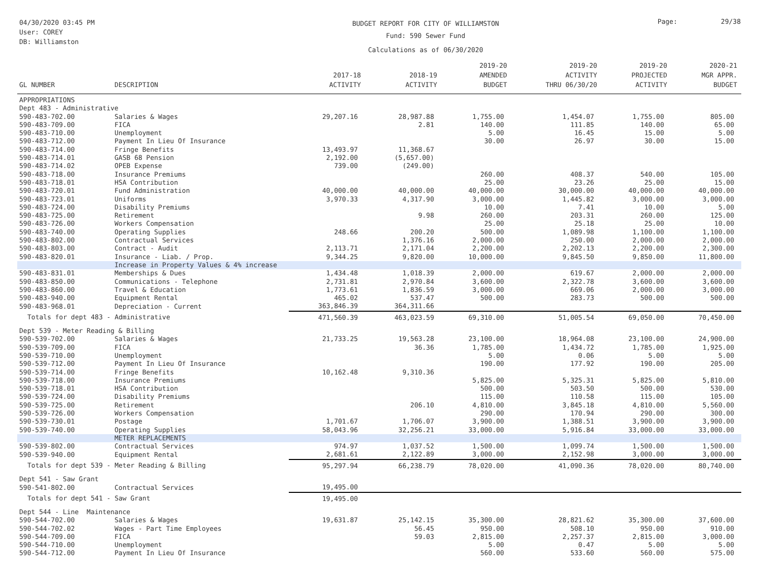04/30/2020 03:45 PM
User: COREY
DB: Williamston
BUDGET REPORT FOR CITY OF WILLIAMSTON
Fund: 590 Sewer Fund
Calculations as of 06/30/2020
Page: 29/38
| GL NUMBER | DESCRIPTION | 2017-18 ACTIVITY | 2018-19 ACTIVITY | 2019-20 AMENDED BUDGET | 2019-20 ACTIVITY THRU 06/30/20 | 2019-20 PROJECTED ACTIVITY | 2020-21 MGR APPR. BUDGET |
| --- | --- | --- | --- | --- | --- | --- | --- |
| APPROPRIATIONS | | | | | | | |
| Dept 483 - Administrative | | | | | | | |
| 590-483-702.00 | Salaries & Wages | 29,207.16 | 28,987.88 | 1,755.00 | 1,454.07 | 1,755.00 | 805.00 |
| 590-483-709.00 | FICA | | 2.81 | 140.00 | 111.85 | 140.00 | 65.00 |
| 590-483-710.00 | Unemployment | | | 5.00 | 16.45 | 15.00 | 5.00 |
| 590-483-712.00 | Payment In Lieu Of Insurance | | | 30.00 | 26.97 | 30.00 | 15.00 |
| 590-483-714.00 | Fringe Benefits | 13,493.97 | 11,368.67 | | | | |
| 590-483-714.01 | GASB 68 Pension | 2,192.00 | (5,657.00) | | | | |
| 590-483-714.02 | OPEB Expense | 739.00 | (249.00) | | | | |
| 590-483-718.00 | Insurance Premiums | | | 260.00 | 408.37 | 540.00 | 105.00 |
| 590-483-718.01 | HSA Contribution | | | 25.00 | 23.26 | 25.00 | 15.00 |
| 590-483-720.01 | Fund Administration | 40,000.00 | 40,000.00 | 40,000.00 | 30,000.00 | 40,000.00 | 40,000.00 |
| 590-483-723.01 | Uniforms | 3,970.33 | 4,317.90 | 3,000.00 | 1,445.82 | 3,000.00 | 3,000.00 |
| 590-483-724.00 | Disability Premiums | | | 10.00 | 7.41 | 10.00 | 5.00 |
| 590-483-725.00 | Retirement | | 9.98 | 260.00 | 203.31 | 260.00 | 125.00 |
| 590-483-726.00 | Workers Compensation | | | 25.00 | 25.18 | 25.00 | 10.00 |
| 590-483-740.00 | Operating Supplies | 248.66 | 200.20 | 500.00 | 1,089.98 | 1,100.00 | 1,100.00 |
| 590-483-802.00 | Contractual Services | | 1,376.16 | 2,000.00 | 250.00 | 2,000.00 | 2,000.00 |
| 590-483-803.00 | Contract - Audit | 2,113.71 | 2,171.04 | 2,200.00 | 2,202.13 | 2,200.00 | 2,300.00 |
| 590-483-820.01 | Insurance - Liab. / Prop. | 9,344.25 | 9,820.00 | 10,000.00 | 9,845.50 | 9,850.00 | 11,800.00 |
| | Increase in Property Values & 4% increase | | | | | | |
| 590-483-831.01 | Memberships & Dues | 1,434.48 | 1,018.39 | 2,000.00 | 619.67 | 2,000.00 | 2,000.00 |
| 590-483-850.00 | Communications - Telephone | 2,731.81 | 2,970.84 | 3,600.00 | 2,322.78 | 3,600.00 | 3,600.00 |
| 590-483-860.00 | Travel & Education | 1,773.61 | 1,836.59 | 3,000.00 | 669.06 | 2,000.00 | 3,000.00 |
| 590-483-940.00 | Equipment Rental | 465.02 | 537.47 | 500.00 | 283.73 | 500.00 | 500.00 |
| 590-483-968.01 | Depreciation - Current | 363,846.39 | 364,311.66 | | | | |
| Totals for dept 483 - Administrative | | 471,560.39 | 463,023.59 | 69,310.00 | 51,005.54 | 69,050.00 | 70,450.00 |
| Dept 539 - Meter Reading & Billing | | | | | | | |
| 590-539-702.00 | Salaries & Wages | 21,733.25 | 19,563.28 | 23,100.00 | 18,964.08 | 23,100.00 | 24,900.00 |
| 590-539-709.00 | FICA | | 36.36 | 1,785.00 | 1,434.72 | 1,785.00 | 1,925.00 |
| 590-539-710.00 | Unemployment | | | 5.00 | 0.06 | 5.00 | 5.00 |
| 590-539-712.00 | Payment In Lieu Of Insurance | | | 190.00 | 177.92 | 190.00 | 205.00 |
| 590-539-714.00 | Fringe Benefits | 10,162.48 | 9,310.36 | | | | |
| 590-539-718.00 | Insurance Premiums | | | 5,825.00 | 5,325.31 | 5,825.00 | 5,810.00 |
| 590-539-718.01 | HSA Contribution | | | 500.00 | 503.50 | 500.00 | 530.00 |
| 590-539-724.00 | Disability Premiums | | | 115.00 | 110.58 | 115.00 | 105.00 |
| 590-539-725.00 | Retirement | | 206.10 | 4,810.00 | 3,845.18 | 4,810.00 | 5,560.00 |
| 590-539-726.00 | Workers Compensation | | | 290.00 | 170.94 | 290.00 | 300.00 |
| 590-539-730.01 | Postage | 1,701.67 | 1,706.07 | 3,900.00 | 1,388.51 | 3,900.00 | 3,900.00 |
| 590-539-740.00 | Operating Supplies | 58,043.96 | 32,256.21 | 33,000.00 | 5,916.84 | 33,000.00 | 33,000.00 |
| | METER REPLACEMENTS | | | | | | |
| 590-539-802.00 | Contractual Services | 974.97 | 1,037.52 | 1,500.00 | 1,099.74 | 1,500.00 | 1,500.00 |
| 590-539-940.00 | Equipment Rental | 2,681.61 | 2,122.89 | 3,000.00 | 2,152.98 | 3,000.00 | 3,000.00 |
| Totals for dept 539 - Meter Reading & Billing | | 95,297.94 | 66,238.79 | 78,020.00 | 41,090.36 | 78,020.00 | 80,740.00 |
| Dept 541 - Saw Grant | | | | | | | |
| 590-541-802.00 | Contractual Services | 19,495.00 | | | | | |
| Totals for dept 541 - Saw Grant | | 19,495.00 | | | | | |
| Dept 544 - Line Maintenance | | | | | | | |
| 590-544-702.00 | Salaries & Wages | 19,631.87 | 25,142.15 | 35,300.00 | 28,821.62 | 35,300.00 | 37,600.00 |
| 590-544-702.02 | Wages - Part Time Employees | | 56.45 | 950.00 | 508.10 | 950.00 | 910.00 |
| 590-544-709.00 | FICA | | 59.03 | 2,815.00 | 2,257.37 | 2,815.00 | 3,000.00 |
| 590-544-710.00 | Unemployment | | | 5.00 | 0.47 | 5.00 | 5.00 |
| 590-544-712.00 | Payment In Lieu Of Insurance | | | 560.00 | 533.60 | 560.00 | 575.00 |